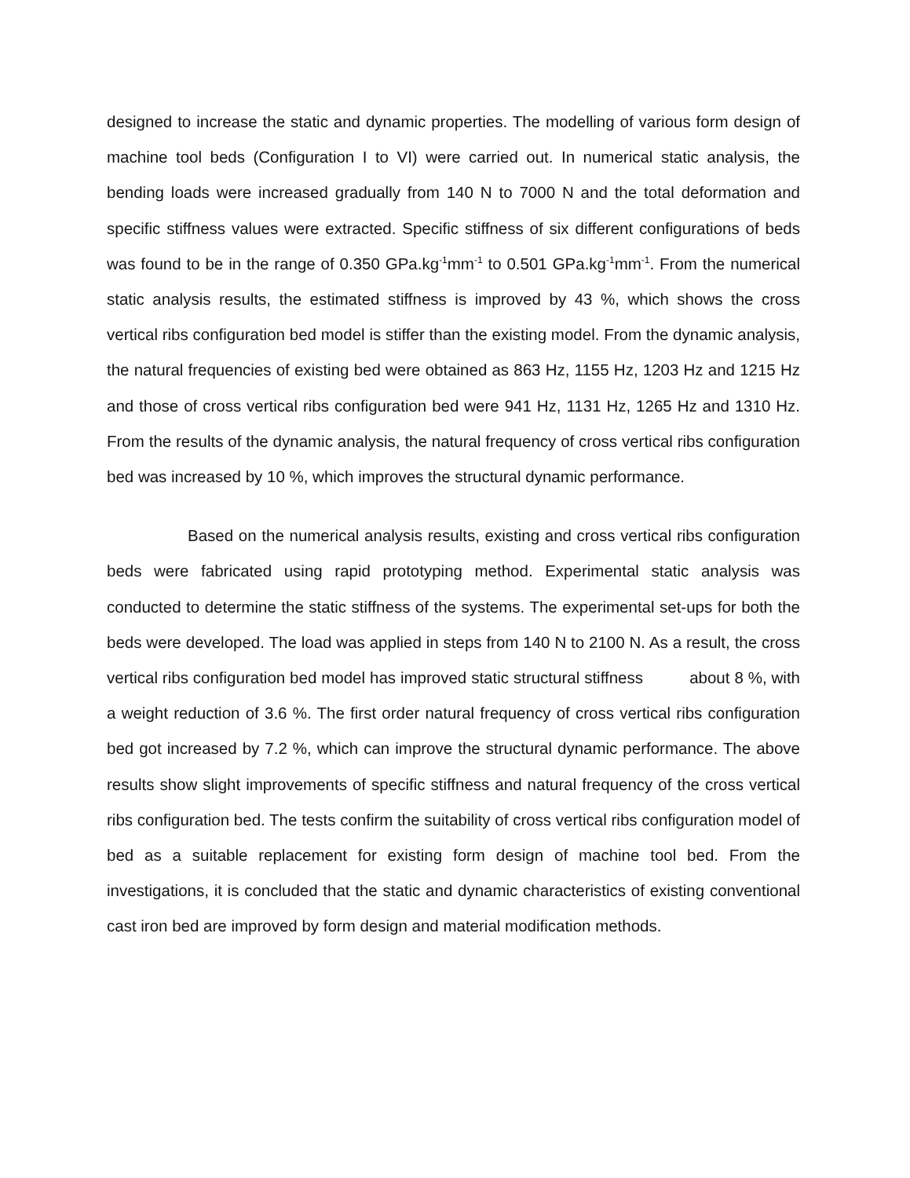designed to increase the static and dynamic properties. The modelling of various form design of machine tool beds (Configuration I to VI) were carried out. In numerical static analysis, the bending loads were increased gradually from 140 N to 7000 N and the total deformation and specific stiffness values were extracted. Specific stiffness of six different configurations of beds was found to be in the range of 0.350 GPa.kg<sup>-1</sup>mm<sup>-1</sup> to 0.501 GPa.kg<sup>-1</sup>mm<sup>-1</sup>. From the numerical static analysis results, the estimated stiffness is improved by 43 %, which shows the cross vertical ribs configuration bed model is stiffer than the existing model. From the dynamic analysis, the natural frequencies of existing bed were obtained as 863 Hz, 1155 Hz, 1203 Hz and 1215 Hz and those of cross vertical ribs configuration bed were 941 Hz, 1131 Hz, 1265 Hz and 1310 Hz. From the results of the dynamic analysis, the natural frequency of cross vertical ribs configuration bed was increased by 10 %, which improves the structural dynamic performance.
Based on the numerical analysis results, existing and cross vertical ribs configuration beds were fabricated using rapid prototyping method. Experimental static analysis was conducted to determine the static stiffness of the systems. The experimental set-ups for both the beds were developed. The load was applied in steps from 140 N to 2100 N. As a result, the cross vertical ribs configuration bed model has improved static structural stiffness about 8 %, with a weight reduction of 3.6 %. The first order natural frequency of cross vertical ribs configuration bed got increased by 7.2 %, which can improve the structural dynamic performance. The above results show slight improvements of specific stiffness and natural frequency of the cross vertical ribs configuration bed. The tests confirm the suitability of cross vertical ribs configuration model of bed as a suitable replacement for existing form design of machine tool bed. From the investigations, it is concluded that the static and dynamic characteristics of existing conventional cast iron bed are improved by form design and material modification methods.